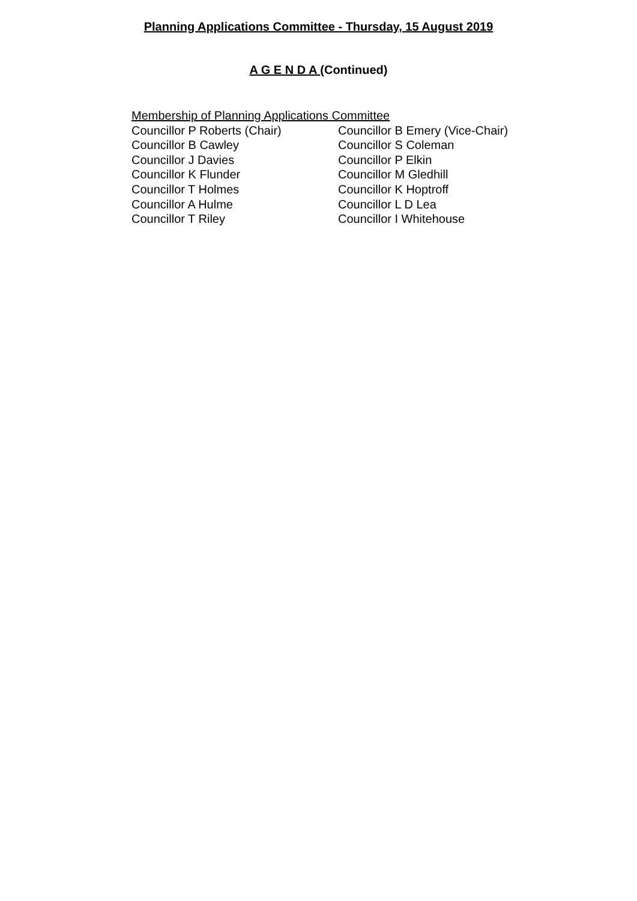Planning Applications Committee - Thursday, 15 August 2019
A G E N D A (Continued)
Membership of Planning Applications Committee
Councillor P Roberts (Chair) Councillor B Emery (Vice-Chair)
Councillor B Cawley Councillor S Coleman
Councillor J Davies Councillor P Elkin
Councillor K Flunder Councillor M Gledhill
Councillor T Holmes Councillor K Hoptroff
Councillor A Hulme Councillor L D Lea
Councillor T Riley Councillor I Whitehouse